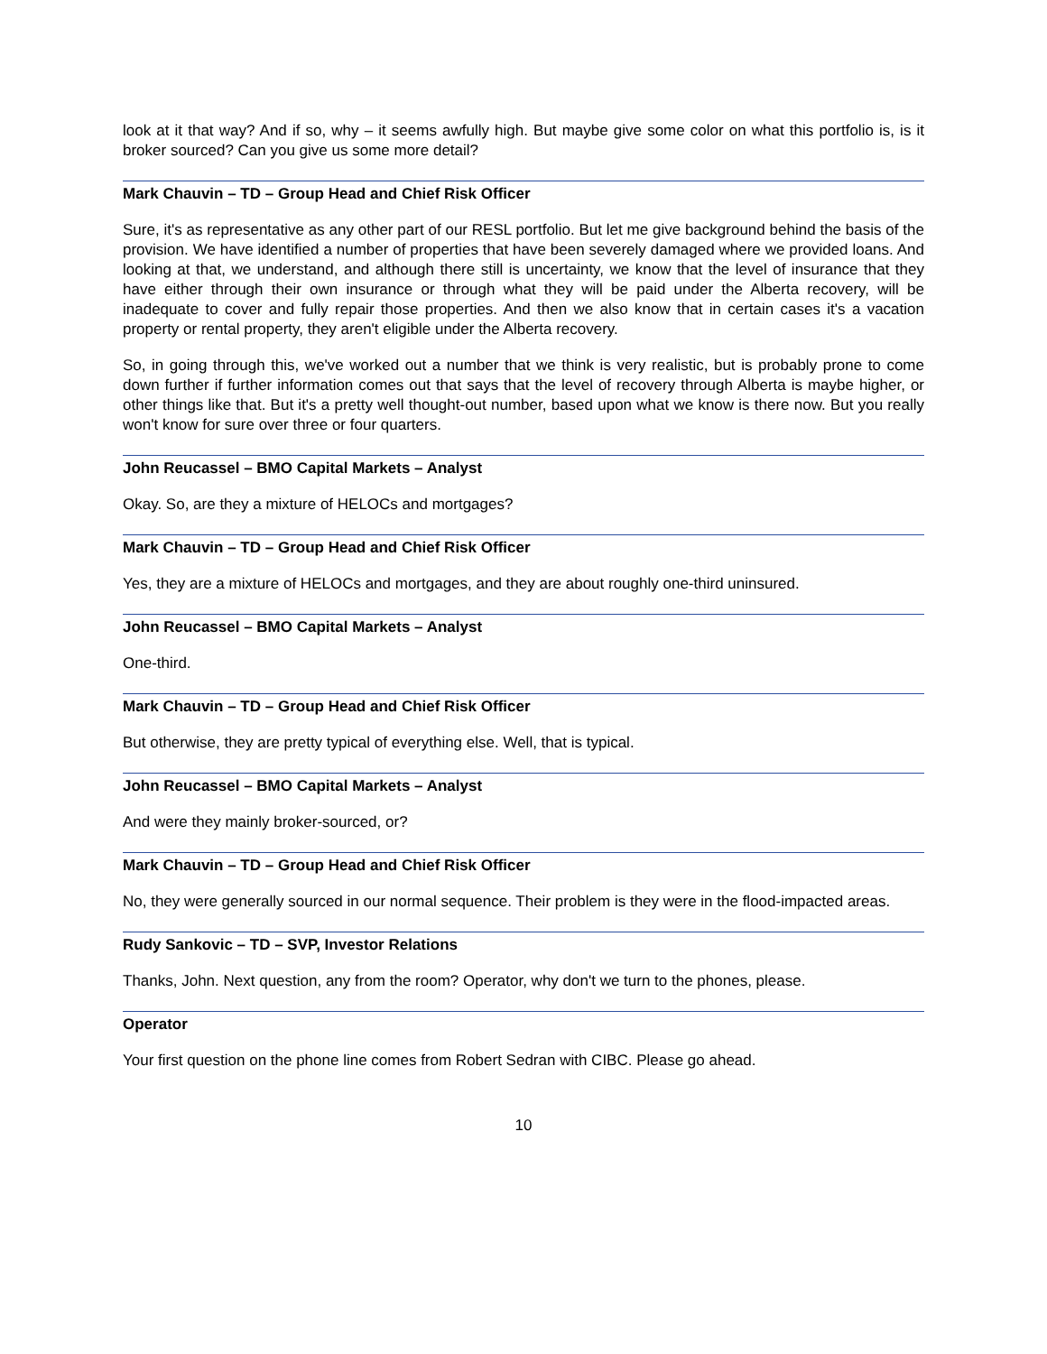look at it that way? And if so, why – it seems awfully high. But maybe give some color on what this portfolio is, is it broker sourced? Can you give us some more detail?
Mark Chauvin – TD – Group Head and Chief Risk Officer
Sure, it's as representative as any other part of our RESL portfolio. But let me give background behind the basis of the provision. We have identified a number of properties that have been severely damaged where we provided loans. And looking at that, we understand, and although there still is uncertainty, we know that the level of insurance that they have either through their own insurance or through what they will be paid under the Alberta recovery, will be inadequate to cover and fully repair those properties. And then we also know that in certain cases it's a vacation property or rental property, they aren't eligible under the Alberta recovery.
So, in going through this, we've worked out a number that we think is very realistic, but is probably prone to come down further if further information comes out that says that the level of recovery through Alberta is maybe higher, or other things like that. But it's a pretty well thought-out number, based upon what we know is there now. But you really won't know for sure over three or four quarters.
John Reucassel – BMO Capital Markets – Analyst
Okay. So, are they a mixture of HELOCs and mortgages?
Mark Chauvin – TD – Group Head and Chief Risk Officer
Yes, they are a mixture of HELOCs and mortgages, and they are about roughly one-third uninsured.
John Reucassel – BMO Capital Markets – Analyst
One-third.
Mark Chauvin – TD – Group Head and Chief Risk Officer
But otherwise, they are pretty typical of everything else. Well, that is typical.
John Reucassel – BMO Capital Markets – Analyst
And were they mainly broker-sourced, or?
Mark Chauvin – TD – Group Head and Chief Risk Officer
No, they were generally sourced in our normal sequence. Their problem is they were in the flood-impacted areas.
Rudy Sankovic – TD – SVP, Investor Relations
Thanks, John. Next question, any from the room? Operator, why don't we turn to the phones, please.
Operator
Your first question on the phone line comes from Robert Sedran with CIBC. Please go ahead.
10